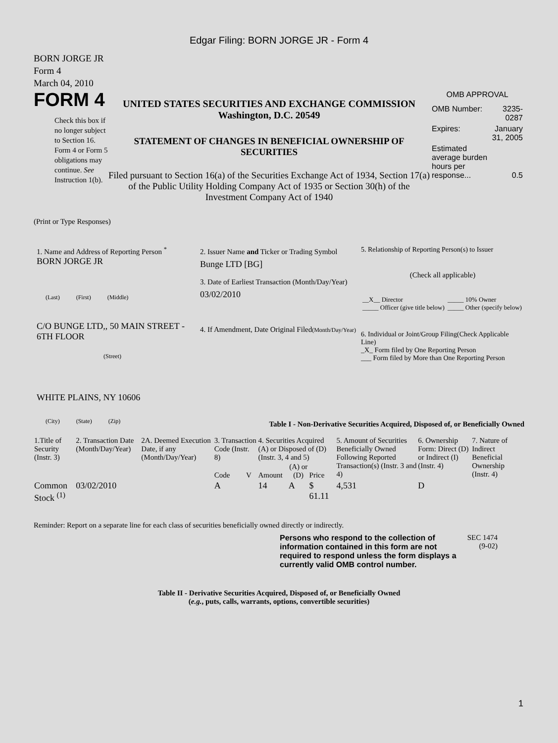Edgar Filing: BORN JORGE JR - Form 4
BORN JORGE JR
Form 4
March 04, 2010
FORM 4
Check this box if no longer subject to Section 16. Form 4 or Form 5 obligations may continue. See Instruction 1(b).
UNITED STATES SECURITIES AND EXCHANGE COMMISSION
Washington, D.C. 20549
STATEMENT OF CHANGES IN BENEFICIAL OWNERSHIP OF SECURITIES
Filed pursuant to Section 16(a) of the Securities Exchange Act of 1934, Section 17(a) of the Public Utility Holding Company Act of 1935 or Section 30(h) of the Investment Company Act of 1940
OMB APPROVAL
| OMB Number: | 3235-0287 |
| Expires: | January 31, 2005 |
| Estimated average burden hours per response... | 0.5 |
(Print or Type Responses)
1. Name and Address of Reporting Person <sup>*</sup>
BORN JORGE JR
(Last) (First) (Middle)
C/O BUNGE LTD,, 50 MAIN STREET - 6TH FLOOR
(Street)
WHITE PLAINS, NY 10606
(City) (State) (Zip)
2. Issuer Name and Ticker or Trading Symbol
Bunge LTD [BG]
3. Date of Earliest Transaction (Month/Day/Year)
03/02/2010
4. If Amendment, Date Original Filed(Month/Day/Year)
5. Relationship of Reporting Person(s) to Issuer
(Check all applicable)
| __X__ Director _____ Officer (give title below) | _____ 10% Owner _____ Other (specify below) |
6. Individual or Joint/Group Filing(Check Applicable Line)
_X_ Form filed by One Reporting Person
___ Form filed by More than One Reporting Person
Table I - Non-Derivative Securities Acquired, Disposed of, or Beneficially Owned
| 1.Title of Security (Instr. 3) | 2. Transaction Date (Month/Day/Year) | 2A. Deemed Execution Date, if any (Month/Day/Year) | 3. Transaction Code (Instr. 8) | | 4. Securities Acquired (A) or Disposed of (D) (Instr. 3, 4 and 5) | | | 5. Amount of Securities Beneficially Owned Following Reported Transaction(s) (Instr. 3 and 4) | 6. Ownership Form: Direct (D) or Indirect (I) (Instr. 4) | 7. Nature of Indirect Beneficial Ownership (Instr. 4) |
| --- | --- | --- | --- | --- | --- | --- | --- | --- | --- | --- |
| | | | Code | V | Amount | (A) or (D) | Price | | | |
| Common Stock <sup>(1)</sup> | 03/02/2010 | | A | | 14 | A | $ 61.11 | 4,531 | D | |
Reminder: Report on a separate line for each class of securities beneficially owned directly or indirectly.
Persons who respond to the collection of information contained in this form are not required to respond unless the form displays a currently valid OMB control number.
SEC 1474 (9-02)
Table II - Derivative Securities Acquired, Disposed of, or Beneficially Owned
(e.g., puts, calls, warrants, options, convertible securities)
1